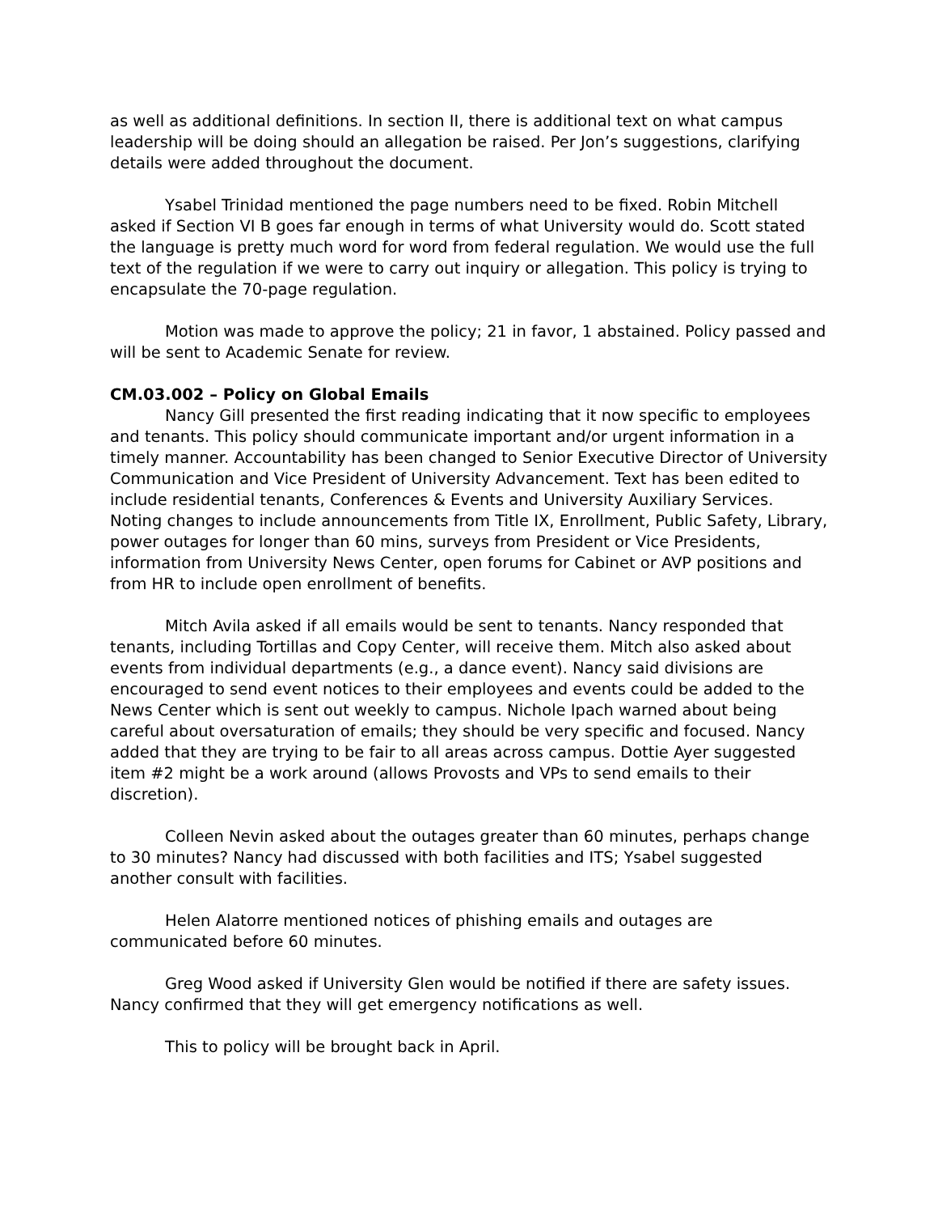as well as additional definitions. In section II, there is additional text on what campus leadership will be doing should an allegation be raised. Per Jon’s suggestions, clarifying details were added throughout the document.
Ysabel Trinidad mentioned the page numbers need to be fixed. Robin Mitchell asked if Section VI B goes far enough in terms of what University would do. Scott stated the language is pretty much word for word from federal regulation. We would use the full text of the regulation if we were to carry out inquiry or allegation. This policy is trying to encapsulate the 70-page regulation.
Motion was made to approve the policy; 21 in favor, 1 abstained. Policy passed and will be sent to Academic Senate for review.
CM.03.002 – Policy on Global Emails
Nancy Gill presented the first reading indicating that it now specific to employees and tenants. This policy should communicate important and/or urgent information in a timely manner. Accountability has been changed to Senior Executive Director of University Communication and Vice President of University Advancement. Text has been edited to include residential tenants, Conferences & Events and University Auxiliary Services. Noting changes to include announcements from Title IX, Enrollment, Public Safety, Library, power outages for longer than 60 mins, surveys from President or Vice Presidents, information from University News Center, open forums for Cabinet or AVP positions and from HR to include open enrollment of benefits.
Mitch Avila asked if all emails would be sent to tenants. Nancy responded that tenants, including Tortillas and Copy Center, will receive them. Mitch also asked about events from individual departments (e.g., a dance event). Nancy said divisions are encouraged to send event notices to their employees and events could be added to the News Center which is sent out weekly to campus. Nichole Ipach warned about being careful about oversaturation of emails; they should be very specific and focused. Nancy added that they are trying to be fair to all areas across campus. Dottie Ayer suggested item #2 might be a work around (allows Provosts and VPs to send emails to their discretion).
Colleen Nevin asked about the outages greater than 60 minutes, perhaps change to 30 minutes? Nancy had discussed with both facilities and ITS; Ysabel suggested another consult with facilities.
Helen Alatorre mentioned notices of phishing emails and outages are communicated before 60 minutes.
Greg Wood asked if University Glen would be notified if there are safety issues. Nancy confirmed that they will get emergency notifications as well.
This to policy will be brought back in April.